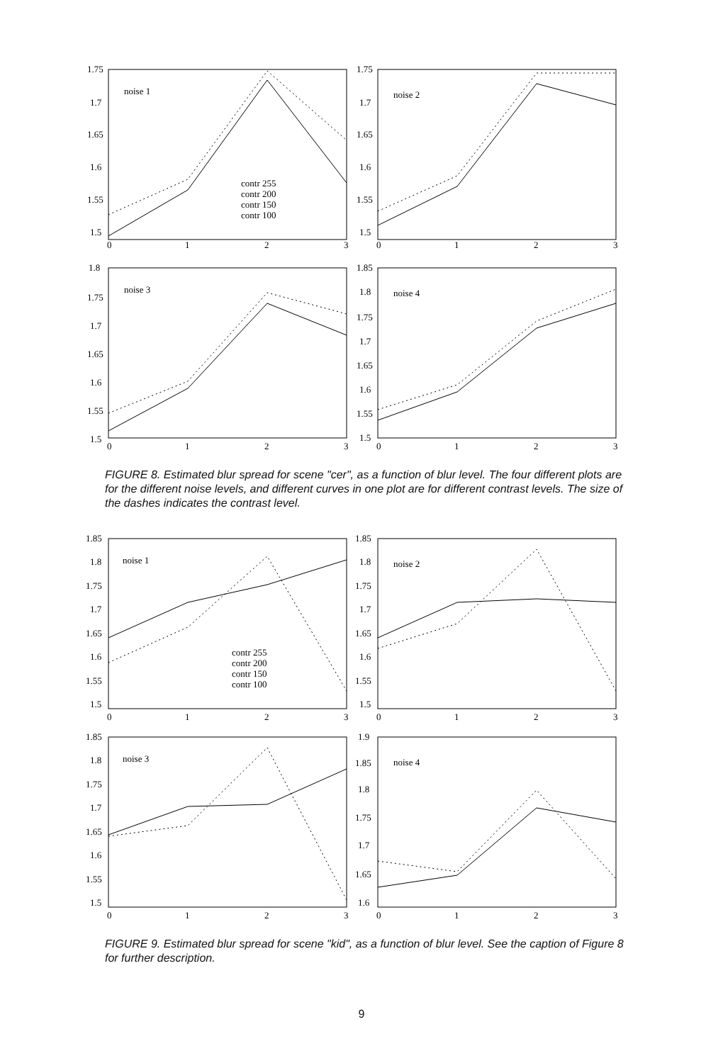1.75
1.7
1.65
1.6
1.55
1.5
noise 1
contr 255
contr 200
contr 150
contr 100
0
1
2
3
1.75
1.7
1.65
1.6
1.55
1.5
noise 2
0
1
2
3
1.8
1.75
1.7
1.65
1.6
1.55
1.5
noise 3
0
1
2
3
1.85
1.8
1.75
1.7
1.65
1.6
1.55
1.5
noise 4
0
1
2
3
FIGURE 8. Estimated blur spread for scene "cer", as a function of blur level. The four different plots are for the different noise levels, and different curves in one plot are for different contrast levels. The size of the dashes indicates the contrast level.
1.85
1.8
1.75
1.7
1.65
1.6
1.55
1.5
noise 1
contr 255
contr 200
contr 150
contr 100
0
1
2
3
1.85
1.8
1.75
1.7
1.65
1.6
1.55
1.5
noise 2
0
1
2
3
1.85
1.8
1.75
1.7
1.65
1.6
1.55
1.5
noise 3
0
1
2
3
1.9
1.85
1.8
1.75
1.7
1.65
1.6
noise 4
0
1
2
3
FIGURE 9. Estimated blur spread for scene "kid", as a function of blur level. See the caption of Figure 8 for further description.
9